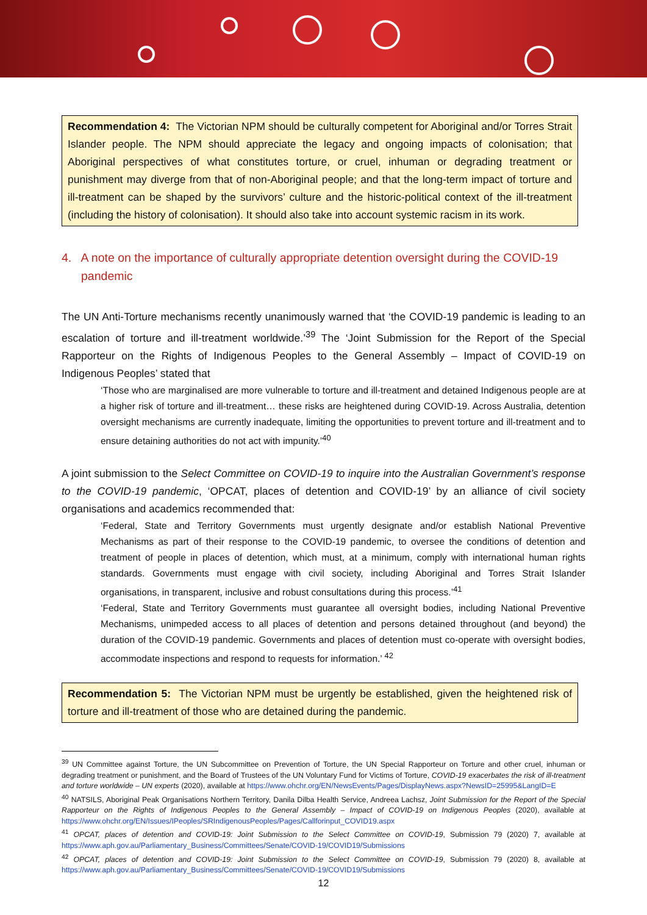Recommendation 4: The Victorian NPM should be culturally competent for Aboriginal and/or Torres Strait Islander people. The NPM should appreciate the legacy and ongoing impacts of colonisation; that Aboriginal perspectives of what constitutes torture, or cruel, inhuman or degrading treatment or punishment may diverge from that of non-Aboriginal people; and that the long-term impact of torture and ill-treatment can be shaped by the survivors’ culture and the historic-political context of the ill-treatment (including the history of colonisation). It should also take into account systemic racism in its work.
4. A note on the importance of culturally appropriate detention oversight during the COVID-19 pandemic
The UN Anti-Torture mechanisms recently unanimously warned that ‘the COVID-19 pandemic is leading to an escalation of torture and ill-treatment worldwide.’<sup>39</sup> The ‘Joint Submission for the Report of the Special Rapporteur on the Rights of Indigenous Peoples to the General Assembly – Impact of COVID-19 on Indigenous Peoples’ stated that
‘Those who are marginalised are more vulnerable to torture and ill-treatment and detained Indigenous people are at a higher risk of torture and ill-treatment… these risks are heightened during COVID-19. Across Australia, detention oversight mechanisms are currently inadequate, limiting the opportunities to prevent torture and ill-treatment and to ensure detaining authorities do not act with impunity.’<sup>40</sup>
A joint submission to the Select Committee on COVID-19 to inquire into the Australian Government’s response to the COVID-19 pandemic, ‘OPCAT, places of detention and COVID-19’ by an alliance of civil society organisations and academics recommended that:
‘Federal, State and Territory Governments must urgently designate and/or establish National Preventive Mechanisms as part of their response to the COVID-19 pandemic, to oversee the conditions of detention and treatment of people in places of detention, which must, at a minimum, comply with international human rights standards. Governments must engage with civil society, including Aboriginal and Torres Strait Islander organisations, in transparent, inclusive and robust consultations during this process.’<sup>41</sup>
‘Federal, State and Territory Governments must guarantee all oversight bodies, including National Preventive Mechanisms, unimpeded access to all places of detention and persons detained throughout (and beyond) the duration of the COVID-19 pandemic. Governments and places of detention must co-operate with oversight bodies, accommodate inspections and respond to requests for information.’ <sup>42</sup>
Recommendation 5: The Victorian NPM must be urgently be established, given the heightened risk of torture and ill-treatment of those who are detained during the pandemic.
<sup>39</sup> UN Committee against Torture, the UN Subcommittee on Prevention of Torture, the UN Special Rapporteur on Torture and other cruel, inhuman or degrading treatment or punishment, and the Board of Trustees of the UN Voluntary Fund for Victims of Torture, COVID-19 exacerbates the risk of ill-treatment and torture worldwide – UN experts (2020), available at https://www.ohchr.org/EN/NewsEvents/Pages/DisplayNews.aspx?NewsID=25995&LangID=E
<sup>40</sup> NATSILS, Aboriginal Peak Organisations Northern Territory, Danila Dilba Health Service, Andreea Lachsz, Joint Submission for the Report of the Special Rapporteur on the Rights of Indigenous Peoples to the General Assembly – Impact of COVID-19 on Indigenous Peoples (2020), available at https://www.ohchr.org/EN/Issues/IPeoples/SRIndigenousPeoples/Pages/Callforinput_COVID19.aspx
<sup>41</sup> OPCAT, places of detention and COVID-19: Joint Submission to the Select Committee on COVID-19, Submission 79 (2020) 7, available at https://www.aph.gov.au/Parliamentary_Business/Committees/Senate/COVID-19/COVID19/Submissions
<sup>42</sup> OPCAT, places of detention and COVID-19: Joint Submission to the Select Committee on COVID-19, Submission 79 (2020) 8, available at https://www.aph.gov.au/Parliamentary_Business/Committees/Senate/COVID-19/COVID19/Submissions
12